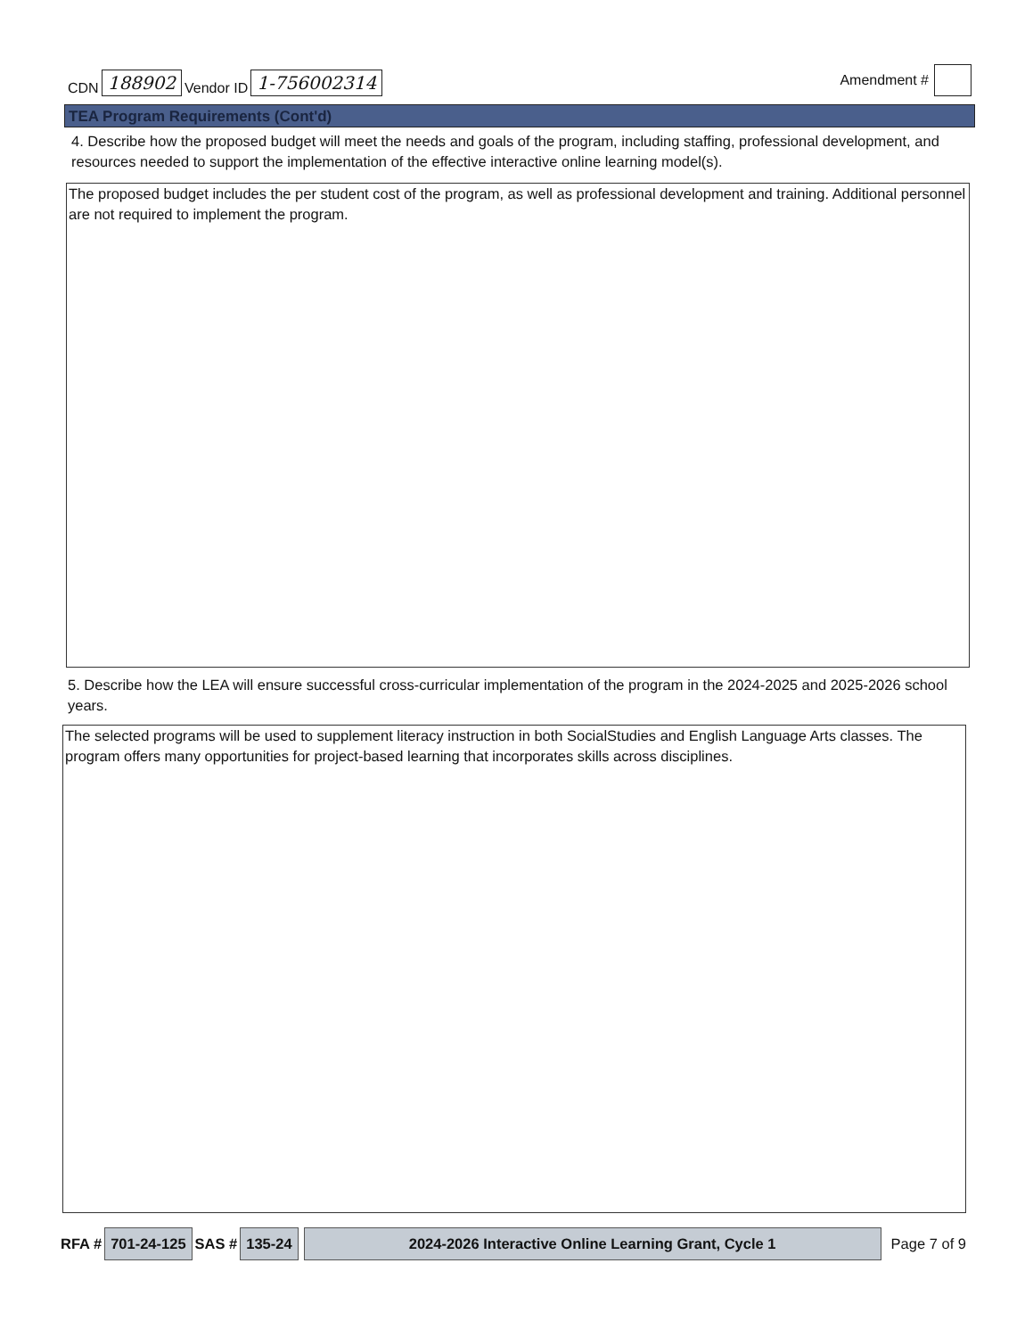CDN 188902 Vendor ID 1-756002314
Amendment #
TEA Program Requirements (Cont'd)
4. Describe how the proposed budget will meet the needs and goals of the program, including staffing, professional development, and resources needed to support the implementation of the effective interactive online learning model(s).
The proposed budget includes the per student cost of the program, as well as professional development and training. Additional personnel are not required to implement the program.
5. Describe how the LEA will ensure successful cross-curricular implementation of the program in the 2024-2025 and 2025-2026 school years.
The selected programs will be used to supplement literacy instruction in both SocialStudies and English Language Arts classes. The program offers many opportunities for project-based learning that incorporates skills across disciplines.
RFA # 701-24-125 SAS # 135-24 2024-2026 Interactive Online Learning Grant, Cycle 1 Page 7 of 9